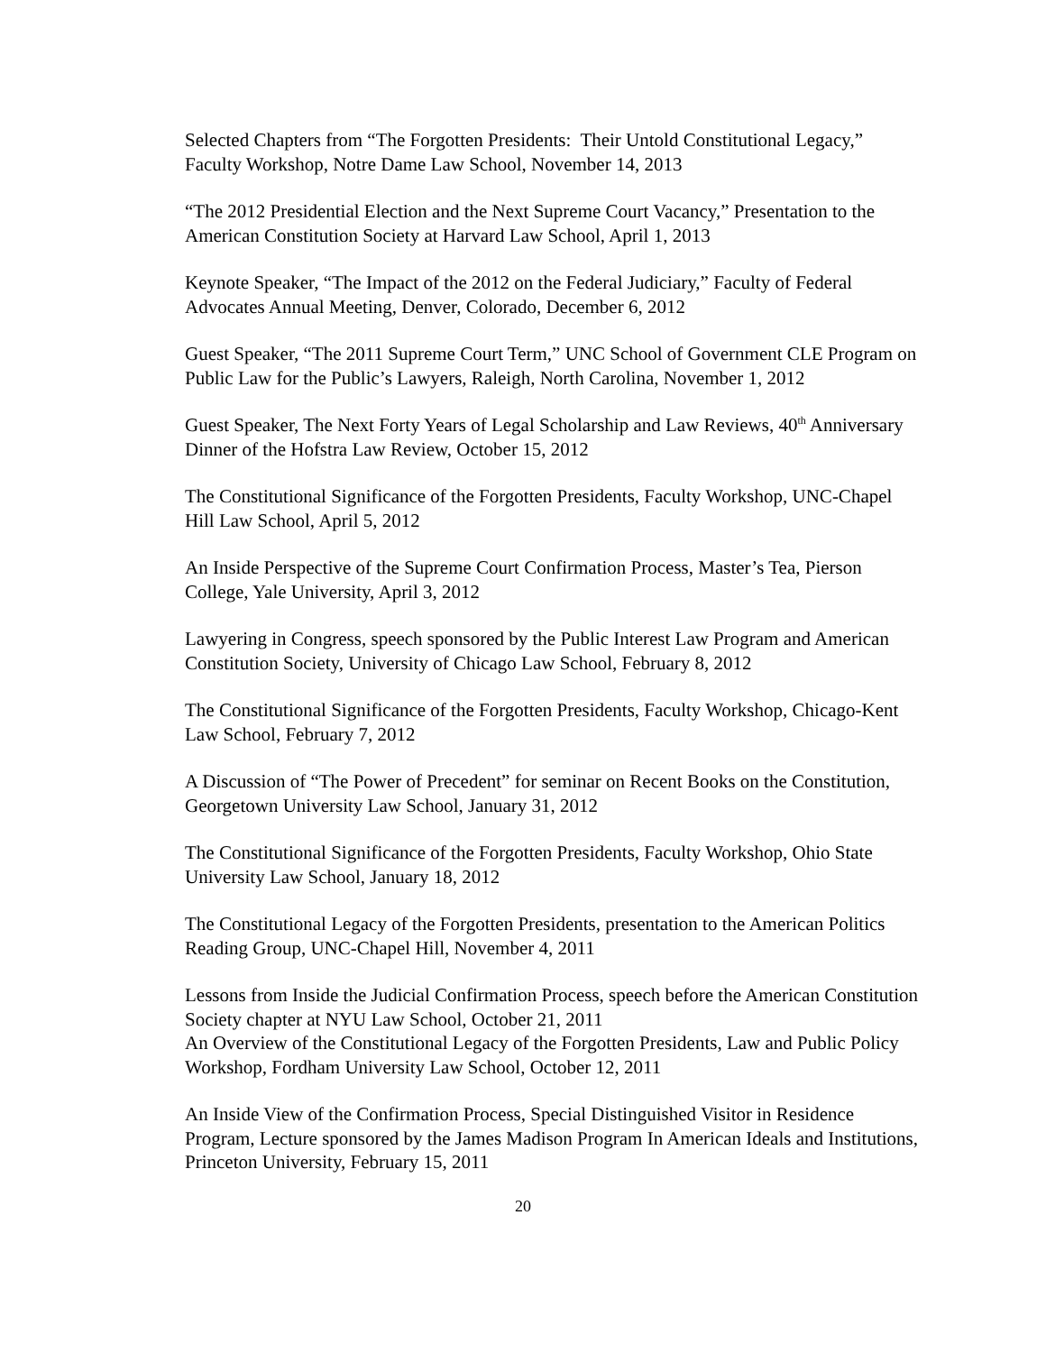Selected Chapters from “The Forgotten Presidents: Their Untold Constitutional Legacy,” Faculty Workshop, Notre Dame Law School, November 14, 2013
“The 2012 Presidential Election and the Next Supreme Court Vacancy,” Presentation to the American Constitution Society at Harvard Law School, April 1, 2013
Keynote Speaker, “The Impact of the 2012 on the Federal Judiciary,” Faculty of Federal Advocates Annual Meeting, Denver, Colorado, December 6, 2012
Guest Speaker, “The 2011 Supreme Court Term,” UNC School of Government CLE Program on Public Law for the Public’s Lawyers, Raleigh, North Carolina, November 1, 2012
Guest Speaker, The Next Forty Years of Legal Scholarship and Law Reviews, 40<sup>th</sup> Anniversary Dinner of the Hofstra Law Review, October 15, 2012
The Constitutional Significance of the Forgotten Presidents, Faculty Workshop, UNC-Chapel Hill Law School, April 5, 2012
An Inside Perspective of the Supreme Court Confirmation Process, Master’s Tea, Pierson College, Yale University, April 3, 2012
Lawyering in Congress, speech sponsored by the Public Interest Law Program and American Constitution Society, University of Chicago Law School, February 8, 2012
The Constitutional Significance of the Forgotten Presidents, Faculty Workshop, Chicago-Kent Law School, February 7, 2012
A Discussion of “The Power of Precedent” for seminar on Recent Books on the Constitution, Georgetown University Law School, January 31, 2012
The Constitutional Significance of the Forgotten Presidents, Faculty Workshop, Ohio State University Law School, January 18, 2012
The Constitutional Legacy of the Forgotten Presidents, presentation to the American Politics Reading Group, UNC-Chapel Hill, November 4, 2011
Lessons from Inside the Judicial Confirmation Process, speech before the American Constitution Society chapter at NYU Law School, October 21, 2011
An Overview of the Constitutional Legacy of the Forgotten Presidents, Law and Public Policy Workshop, Fordham University Law School, October 12, 2011
An Inside View of the Confirmation Process, Special Distinguished Visitor in Residence Program, Lecture sponsored by the James Madison Program In American Ideals and Institutions, Princeton University, February 15, 2011
20